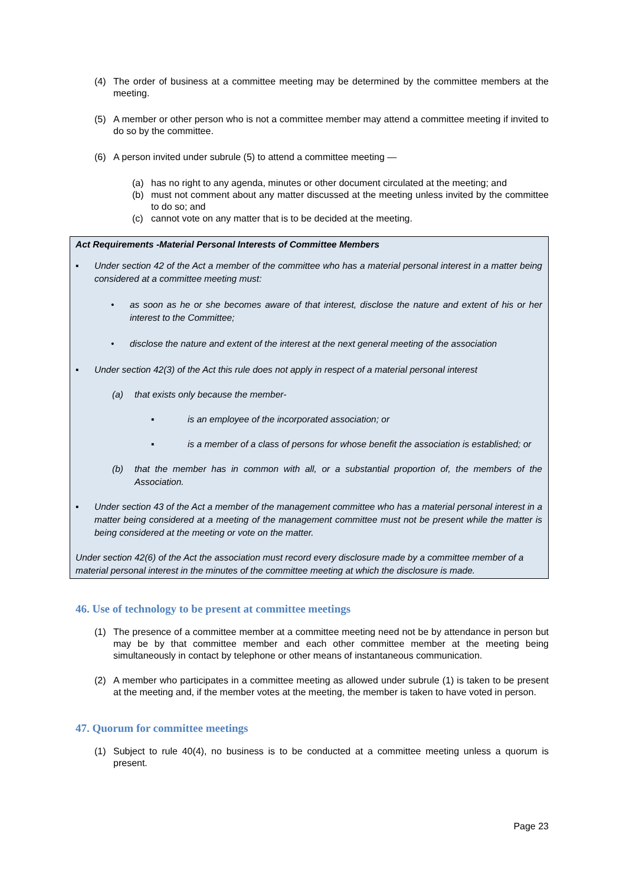(4) The order of business at a committee meeting may be determined by the committee members at the meeting.
(5) A member or other person who is not a committee member may attend a committee meeting if invited to do so by the committee.
(6) A person invited under subrule (5) to attend a committee meeting —
(a) has no right to any agenda, minutes or other document circulated at the meeting; and
(b) must not comment about any matter discussed at the meeting unless invited by the committee to do so; and
(c) cannot vote on any matter that is to be decided at the meeting.
Act Requirements -Material Personal Interests of Committee Members
▪ Under section 42 of the Act a member of the committee who has a material personal interest in a matter being considered at a committee meeting must:
• as soon as he or she becomes aware of that interest, disclose the nature and extent of his or her interest to the Committee;
• disclose the nature and extent of the interest at the next general meeting of the association
▪ Under section 42(3) of the Act this rule does not apply in respect of a material personal interest
(a) that exists only because the member-
▪ is an employee of the incorporated association; or
▪ is a member of a class of persons for whose benefit the association is established; or
(b) that the member has in common with all, or a substantial proportion of, the members of the Association.
▪ Under section 43 of the Act a member of the management committee who has a material personal interest in a matter being considered at a meeting of the management committee must not be present while the matter is being considered at the meeting or vote on the matter.
Under section 42(6) of the Act the association must record every disclosure made by a committee member of a material personal interest in the minutes of the committee meeting at which the disclosure is made.
46. Use of technology to be present at committee meetings
(1) The presence of a committee member at a committee meeting need not be by attendance in person but may be by that committee member and each other committee member at the meeting being simultaneously in contact by telephone or other means of instantaneous communication.
(2) A member who participates in a committee meeting as allowed under subrule (1) is taken to be present at the meeting and, if the member votes at the meeting, the member is taken to have voted in person.
47. Quorum for committee meetings
(1) Subject to rule 40(4), no business is to be conducted at a committee meeting unless a quorum is present.
Page 23